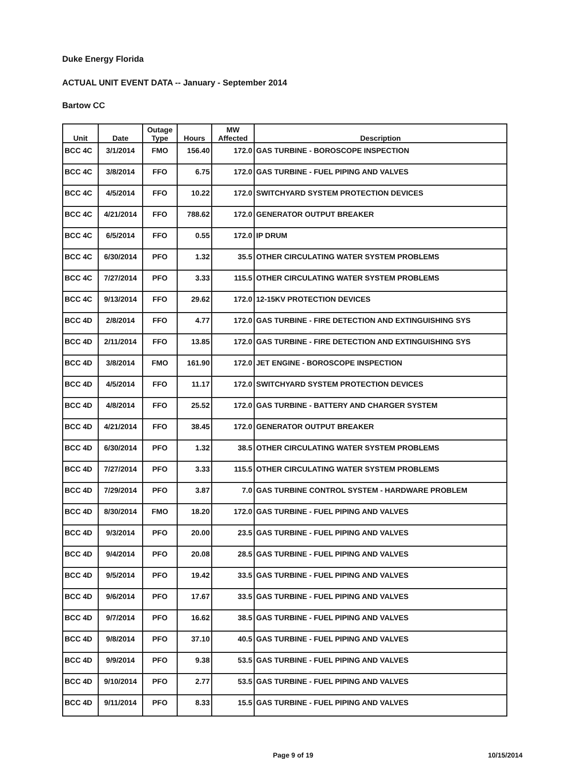Duke Energy Florida
ACTUAL UNIT EVENT DATA -- January - September 2014
Bartow CC
| Unit | Date | Outage Type | Hours | MW Affected | Description |
| --- | --- | --- | --- | --- | --- |
| BCC 4C | 3/1/2014 | FMO | 156.40 | 172.0 | GAS TURBINE - BOROSCOPE INSPECTION |
| BCC 4C | 3/8/2014 | FFO | 6.75 | 172.0 | GAS TURBINE - FUEL PIPING AND VALVES |
| BCC 4C | 4/5/2014 | FFO | 10.22 | 172.0 | SWITCHYARD SYSTEM PROTECTION DEVICES |
| BCC 4C | 4/21/2014 | FFO | 788.62 | 172.0 | GENERATOR OUTPUT BREAKER |
| BCC 4C | 6/5/2014 | FFO | 0.55 | 172.0 | IP DRUM |
| BCC 4C | 6/30/2014 | PFO | 1.32 | 35.5 | OTHER CIRCULATING WATER SYSTEM PROBLEMS |
| BCC 4C | 7/27/2014 | PFO | 3.33 | 115.5 | OTHER CIRCULATING WATER SYSTEM PROBLEMS |
| BCC 4C | 9/13/2014 | FFO | 29.62 | 172.0 | 12-15KV PROTECTION DEVICES |
| BCC 4D | 2/8/2014 | FFO | 4.77 | 172.0 | GAS TURBINE - FIRE DETECTION AND EXTINGUISHING SYS |
| BCC 4D | 2/11/2014 | FFO | 13.85 | 172.0 | GAS TURBINE - FIRE DETECTION AND EXTINGUISHING SYS |
| BCC 4D | 3/8/2014 | FMO | 161.90 | 172.0 | JET ENGINE - BOROSCOPE INSPECTION |
| BCC 4D | 4/5/2014 | FFO | 11.17 | 172.0 | SWITCHYARD SYSTEM PROTECTION DEVICES |
| BCC 4D | 4/8/2014 | FFO | 25.52 | 172.0 | GAS TURBINE - BATTERY AND CHARGER SYSTEM |
| BCC 4D | 4/21/2014 | FFO | 38.45 | 172.0 | GENERATOR OUTPUT BREAKER |
| BCC 4D | 6/30/2014 | PFO | 1.32 | 38.5 | OTHER CIRCULATING WATER SYSTEM PROBLEMS |
| BCC 4D | 7/27/2014 | PFO | 3.33 | 115.5 | OTHER CIRCULATING WATER SYSTEM PROBLEMS |
| BCC 4D | 7/29/2014 | PFO | 3.87 | 7.0 | GAS TURBINE CONTROL SYSTEM - HARDWARE PROBLEM |
| BCC 4D | 8/30/2014 | FMO | 18.20 | 172.0 | GAS TURBINE - FUEL PIPING AND VALVES |
| BCC 4D | 9/3/2014 | PFO | 20.00 | 23.5 | GAS TURBINE - FUEL PIPING AND VALVES |
| BCC 4D | 9/4/2014 | PFO | 20.08 | 28.5 | GAS TURBINE - FUEL PIPING AND VALVES |
| BCC 4D | 9/5/2014 | PFO | 19.42 | 33.5 | GAS TURBINE - FUEL PIPING AND VALVES |
| BCC 4D | 9/6/2014 | PFO | 17.67 | 33.5 | GAS TURBINE - FUEL PIPING AND VALVES |
| BCC 4D | 9/7/2014 | PFO | 16.62 | 38.5 | GAS TURBINE - FUEL PIPING AND VALVES |
| BCC 4D | 9/8/2014 | PFO | 37.10 | 40.5 | GAS TURBINE - FUEL PIPING AND VALVES |
| BCC 4D | 9/9/2014 | PFO | 9.38 | 53.5 | GAS TURBINE - FUEL PIPING AND VALVES |
| BCC 4D | 9/10/2014 | PFO | 2.77 | 53.5 | GAS TURBINE - FUEL PIPING AND VALVES |
| BCC 4D | 9/11/2014 | PFO | 8.33 | 15.5 | GAS TURBINE - FUEL PIPING AND VALVES |
Page 9 of 19 10/15/2014